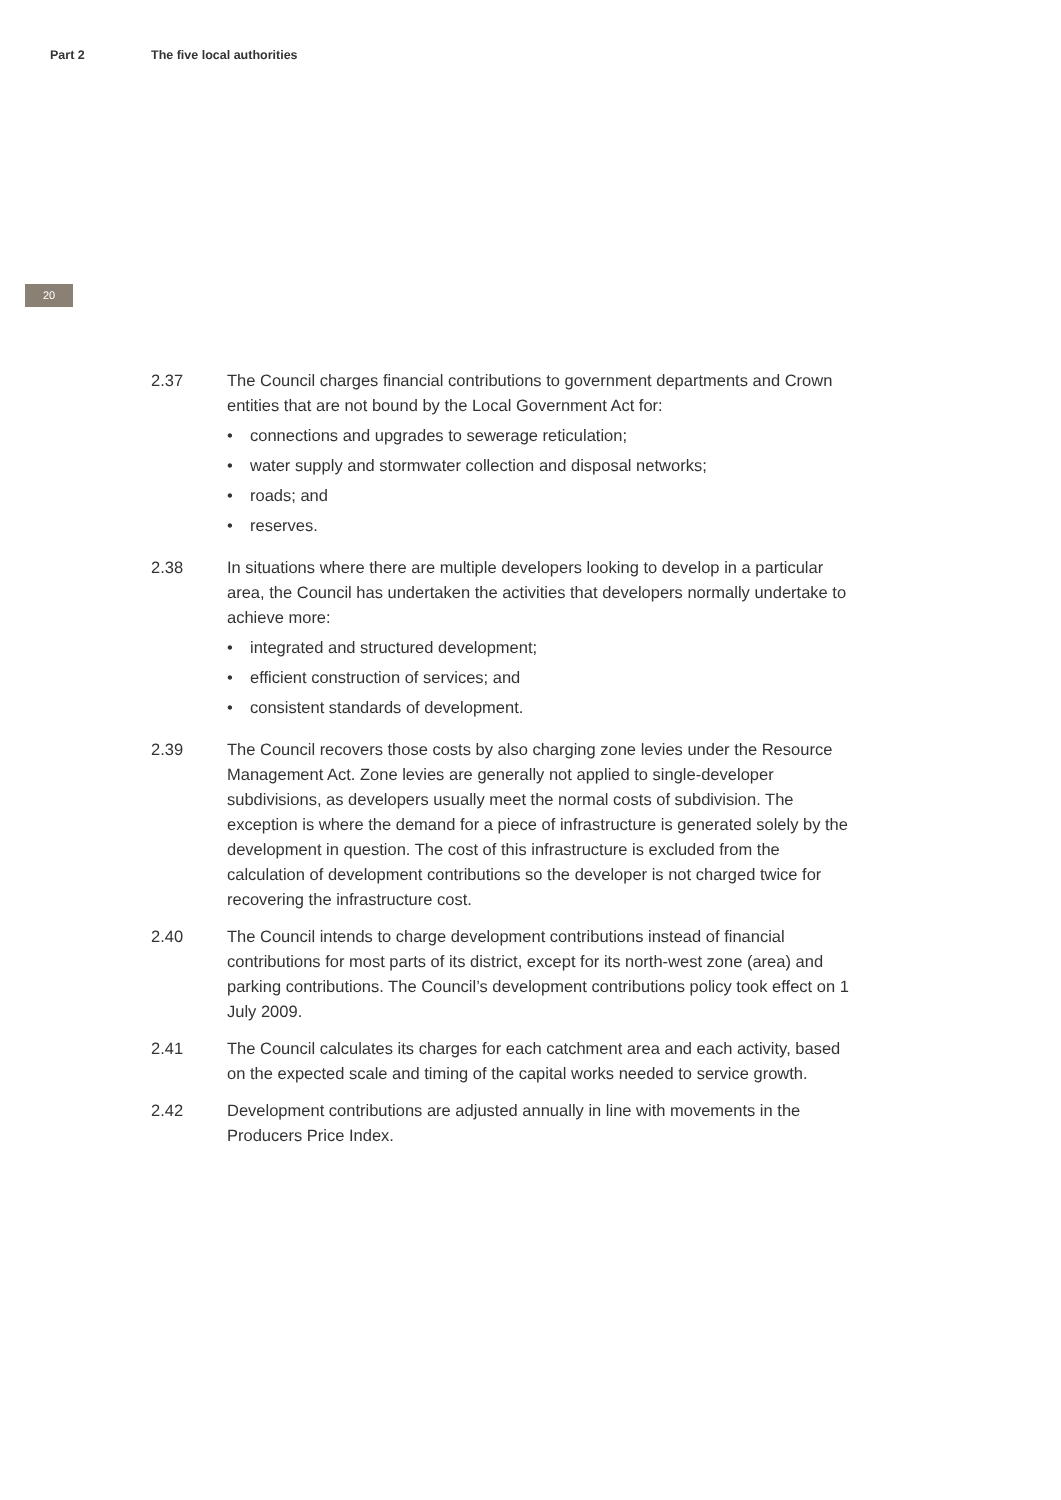Part 2 The five local authorities
20
2.37 The Council charges financial contributions to government departments and Crown entities that are not bound by the Local Government Act for:
• connections and upgrades to sewerage reticulation;
• water supply and stormwater collection and disposal networks;
• roads; and
• reserves.
2.38 In situations where there are multiple developers looking to develop in a particular area, the Council has undertaken the activities that developers normally undertake to achieve more:
• integrated and structured development;
• efficient construction of services; and
• consistent standards of development.
2.39 The Council recovers those costs by also charging zone levies under the Resource Management Act. Zone levies are generally not applied to single-developer subdivisions, as developers usually meet the normal costs of subdivision. The exception is where the demand for a piece of infrastructure is generated solely by the development in question. The cost of this infrastructure is excluded from the calculation of development contributions so the developer is not charged twice for recovering the infrastructure cost.
2.40 The Council intends to charge development contributions instead of financial contributions for most parts of its district, except for its north-west zone (area) and parking contributions. The Council’s development contributions policy took effect on 1 July 2009.
2.41 The Council calculates its charges for each catchment area and each activity, based on the expected scale and timing of the capital works needed to service growth.
2.42 Development contributions are adjusted annually in line with movements in the Producers Price Index.